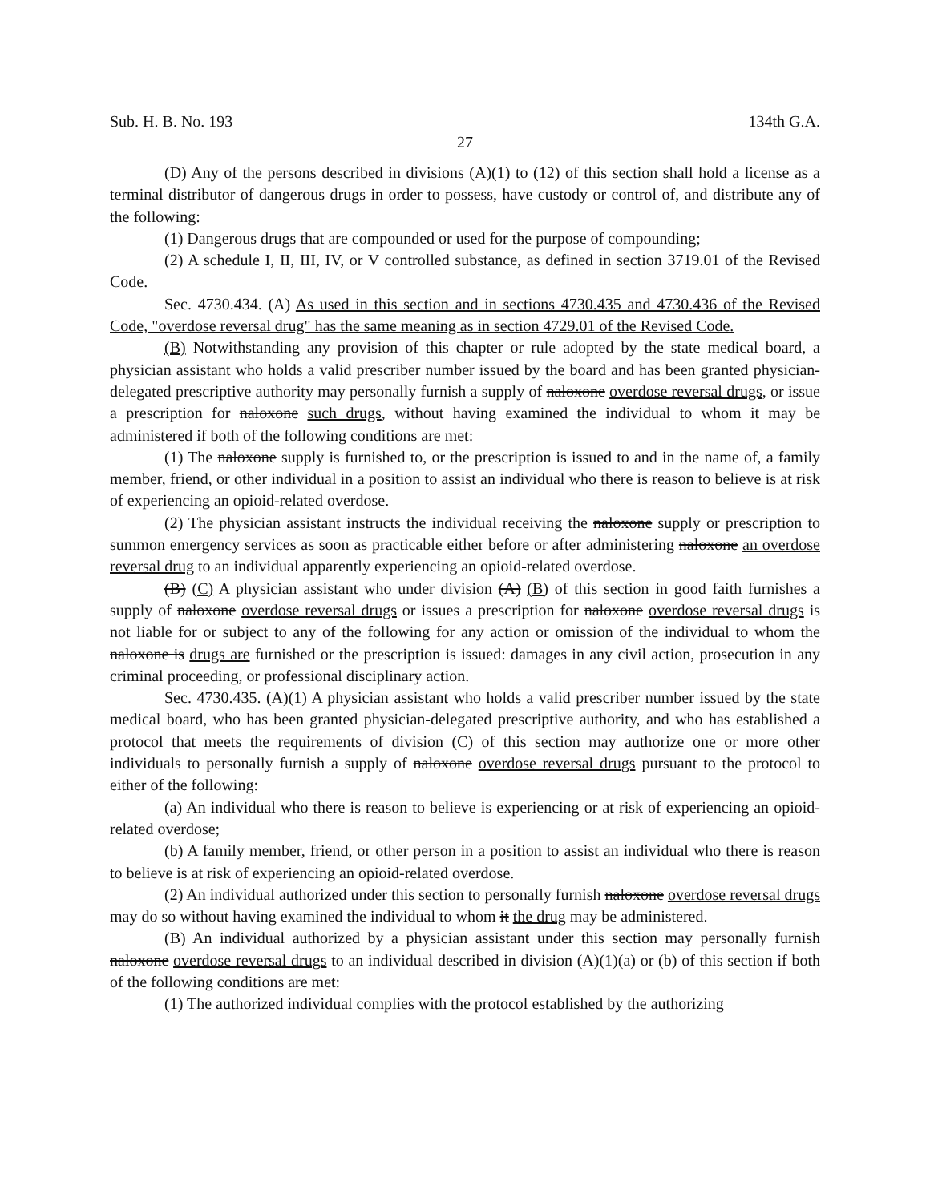Sub. H. B. No. 193 134th G.A.
27
(D) Any of the persons described in divisions (A)(1) to (12) of this section shall hold a license as a terminal distributor of dangerous drugs in order to possess, have custody or control of, and distribute any of the following:
(1) Dangerous drugs that are compounded or used for the purpose of compounding;
(2) A schedule I, II, III, IV, or V controlled substance, as defined in section 3719.01 of the Revised Code.
Sec. 4730.434. (A) As used in this section and in sections 4730.435 and 4730.436 of the Revised Code, "overdose reversal drug" has the same meaning as in section 4729.01 of the Revised Code.
(B) Notwithstanding any provision of this chapter or rule adopted by the state medical board, a physician assistant who holds a valid prescriber number issued by the board and has been granted physician-delegated prescriptive authority may personally furnish a supply of naloxone overdose reversal drugs, or issue a prescription for naloxone such drugs, without having examined the individual to whom it may be administered if both of the following conditions are met:
(1) The naloxone supply is furnished to, or the prescription is issued to and in the name of, a family member, friend, or other individual in a position to assist an individual who there is reason to believe is at risk of experiencing an opioid-related overdose.
(2) The physician assistant instructs the individual receiving the naloxone supply or prescription to summon emergency services as soon as practicable either before or after administering naloxone an overdose reversal drug to an individual apparently experiencing an opioid-related overdose.
(B) (C) A physician assistant who under division (A) (B) of this section in good faith furnishes a supply of naloxone overdose reversal drugs or issues a prescription for naloxone overdose reversal drugs is not liable for or subject to any of the following for any action or omission of the individual to whom the naloxone is drugs are furnished or the prescription is issued: damages in any civil action, prosecution in any criminal proceeding, or professional disciplinary action.
Sec. 4730.435. (A)(1) A physician assistant who holds a valid prescriber number issued by the state medical board, who has been granted physician-delegated prescriptive authority, and who has established a protocol that meets the requirements of division (C) of this section may authorize one or more other individuals to personally furnish a supply of naloxone overdose reversal drugs pursuant to the protocol to either of the following:
(a) An individual who there is reason to believe is experiencing or at risk of experiencing an opioid-related overdose;
(b) A family member, friend, or other person in a position to assist an individual who there is reason to believe is at risk of experiencing an opioid-related overdose.
(2) An individual authorized under this section to personally furnish naloxone overdose reversal drugs may do so without having examined the individual to whom it the drug may be administered.
(B) An individual authorized by a physician assistant under this section may personally furnish naloxone overdose reversal drugs to an individual described in division (A)(1)(a) or (b) of this section if both of the following conditions are met:
(1) The authorized individual complies with the protocol established by the authorizing